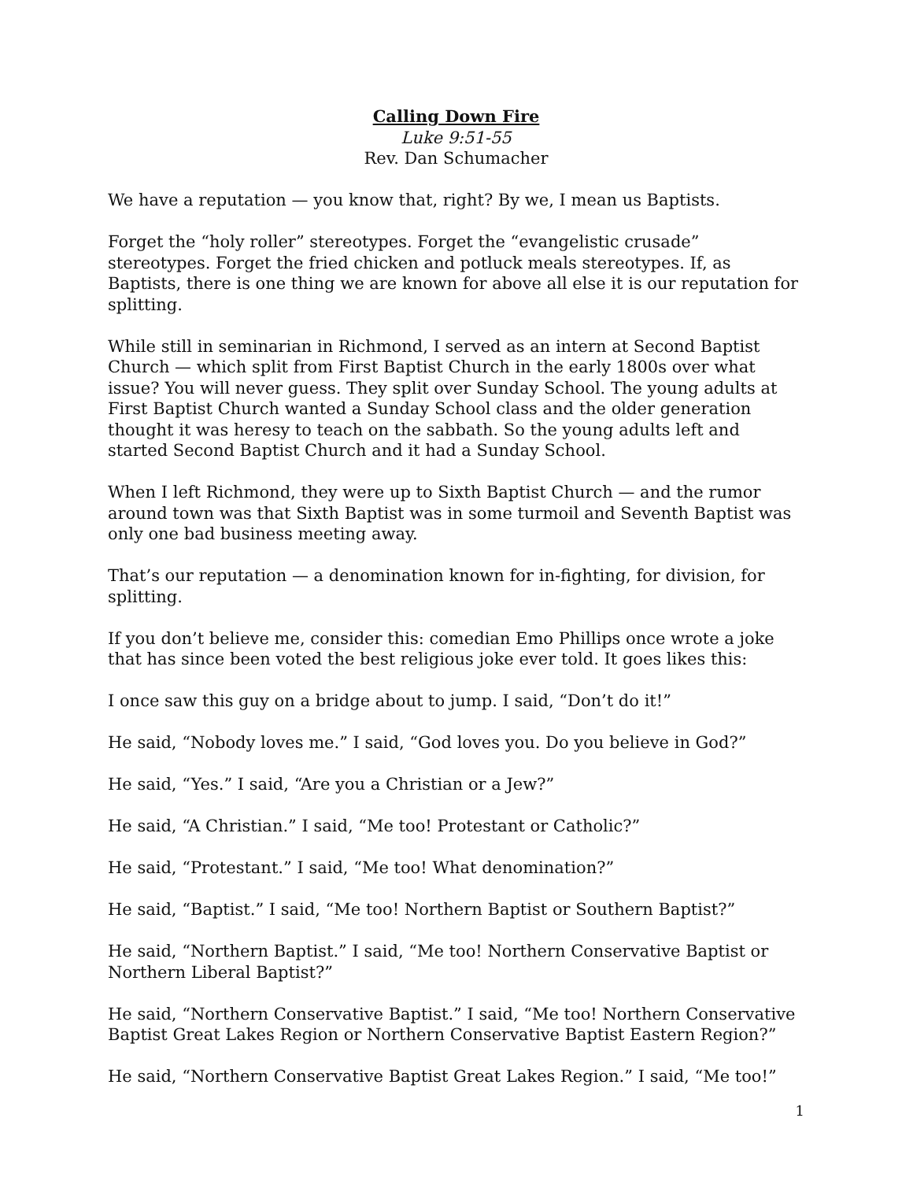Calling Down Fire
Luke 9:51-55
Rev. Dan Schumacher
We have a reputation — you know that, right? By we, I mean us Baptists.
Forget the “holy roller” stereotypes. Forget the “evangelistic crusade” stereotypes. Forget the fried chicken and potluck meals stereotypes. If, as Baptists, there is one thing we are known for above all else it is our reputation for splitting.
While still in seminarian in Richmond, I served as an intern at Second Baptist Church — which split from First Baptist Church in the early 1800s over what issue? You will never guess. They split over Sunday School. The young adults at First Baptist Church wanted a Sunday School class and the older generation thought it was heresy to teach on the sabbath. So the young adults left and started Second Baptist Church and it had a Sunday School.
When I left Richmond, they were up to Sixth Baptist Church — and the rumor around town was that Sixth Baptist was in some turmoil and Seventh Baptist was only one bad business meeting away.
That’s our reputation — a denomination known for in-fighting, for division, for splitting.
If you don’t believe me, consider this: comedian Emo Phillips once wrote a joke that has since been voted the best religious joke ever told. It goes likes this:
I once saw this guy on a bridge about to jump. I said, “Don’t do it!”
He said, “Nobody loves me.” I said, “God loves you. Do you believe in God?”
He said, “Yes.” I said, “Are you a Christian or a Jew?”
He said, “A Christian.” I said, “Me too! Protestant or Catholic?”
He said, “Protestant.” I said, “Me too! What denomination?”
He said, “Baptist.” I said, “Me too! Northern Baptist or Southern Baptist?”
He said, “Northern Baptist.” I said, “Me too! Northern Conservative Baptist or Northern Liberal Baptist?”
He said, “Northern Conservative Baptist.” I said, “Me too! Northern Conservative Baptist Great Lakes Region or Northern Conservative Baptist Eastern Region?”
He said, “Northern Conservative Baptist Great Lakes Region.” I said, “Me too!”
1